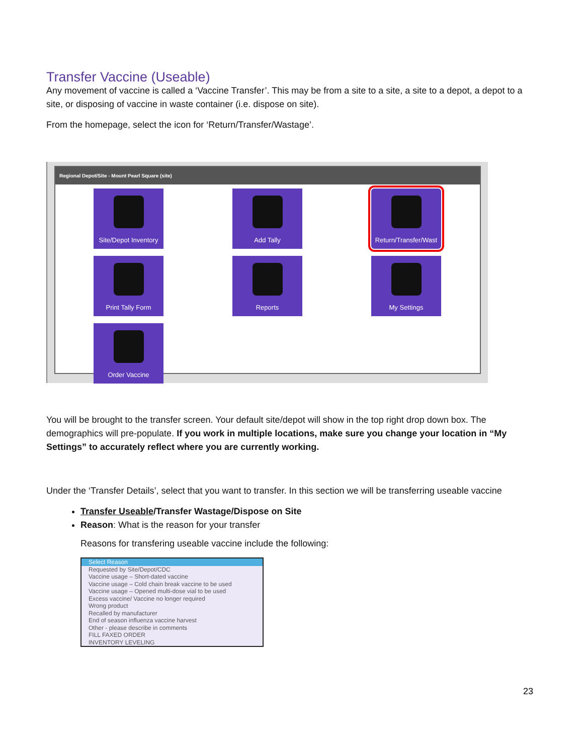Transfer Vaccine (Useable)
Any movement of vaccine is called a ‘Vaccine Transfer’. This may be from a site to a site, a site to a depot, a depot to a site, or disposing of vaccine in waste container (i.e. dispose on site).
From the homepage, select the icon for ‘Return/Transfer/Wastage’.
Regional Depot/Site - Mount Pearl Square (site)
Site/Depot Inventory
Add Tally
Return/Transfer/Wast
Print Tally Form
Reports
My Settings
Order Vaccine
You will be brought to the transfer screen. Your default site/depot will show in the top right drop down box. The demographics will pre-populate. If you work in multiple locations, make sure you change your location in “My Settings” to accurately reflect where you are currently working.
Under the ‘Transfer Details’, select that you want to transfer. In this section we will be transferring useable vaccine
Transfer Useable/Transfer Wastage/Dispose on Site
Reason: What is the reason for your transfer
Reasons for transfering useable vaccine include the following:
Select Reason
Requested by Site/Depot/CDC
Vaccine usage – Short-dated vaccine
Vaccine usage – Cold chain break vaccine to be used
Vaccine usage – Opened multi-dose vial to be used
Excess vaccine/ Vaccine no longer required
Wrong product
Recalled by manufacturer
End of season influenza vaccine harvest
Other - please describe in comments
FILL FAXED ORDER
INVENTORY LEVELING
23